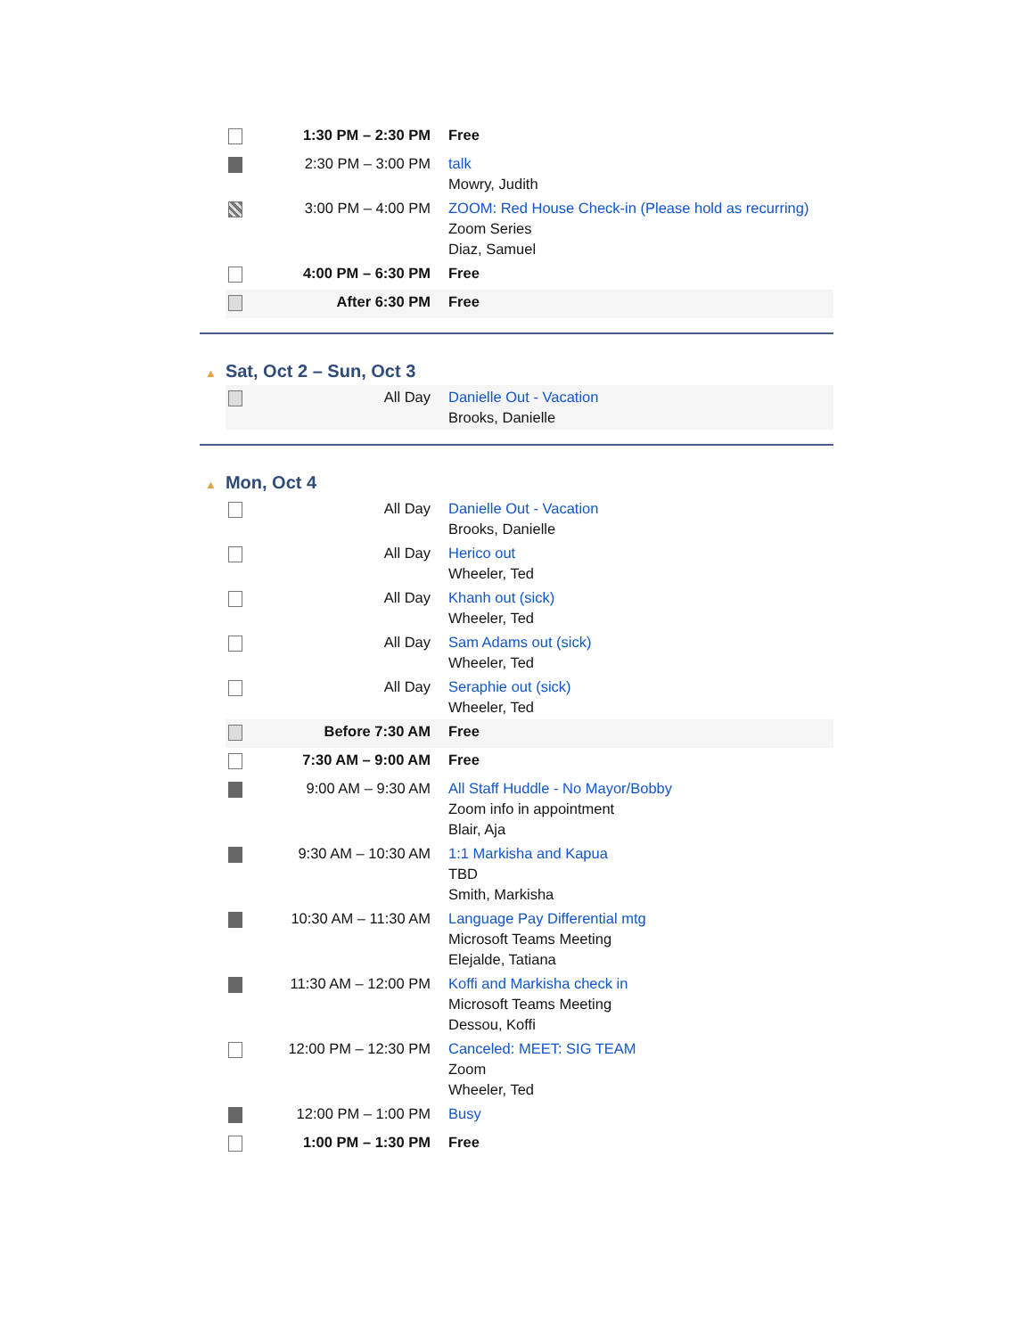| | 1:30 PM – 2:30 PM | Free |
| | 2:30 PM – 3:00 PM | talk Mowry, Judith |
| | 3:00 PM – 4:00 PM | ZOOM: Red House Check-in (Please hold as recurring) Zoom Series Diaz, Samuel |
| | 4:00 PM – 6:30 PM | Free |
| | After 6:30 PM | Free |
▲ Sat, Oct 2 – Sun, Oct 3
| | All Day | Danielle Out - Vacation Brooks, Danielle |
▲ Mon, Oct 4
| | All Day | Danielle Out - Vacation Brooks, Danielle |
| | All Day | Herico out Wheeler, Ted |
| | All Day | Khanh out (sick) Wheeler, Ted |
| | All Day | Sam Adams out (sick) Wheeler, Ted |
| | All Day | Seraphie out (sick) Wheeler, Ted |
| | Before 7:30 AM | Free |
| | 7:30 AM – 9:00 AM | Free |
| | 9:00 AM – 9:30 AM | All Staff Huddle - No Mayor/Bobby Zoom info in appointment Blair, Aja |
| | 9:30 AM – 10:30 AM | 1:1 Markisha and Kapua TBD Smith, Markisha |
| | 10:30 AM – 11:30 AM | Language Pay Differential mtg Microsoft Teams Meeting Elejalde, Tatiana |
| | 11:30 AM – 12:00 PM | Koffi and Markisha check in Microsoft Teams Meeting Dessou, Koffi |
| | 12:00 PM – 12:30 PM | Canceled: MEET: SIG TEAM Zoom Wheeler, Ted |
| | 12:00 PM – 1:00 PM | Busy |
| | 1:00 PM – 1:30 PM | Free |